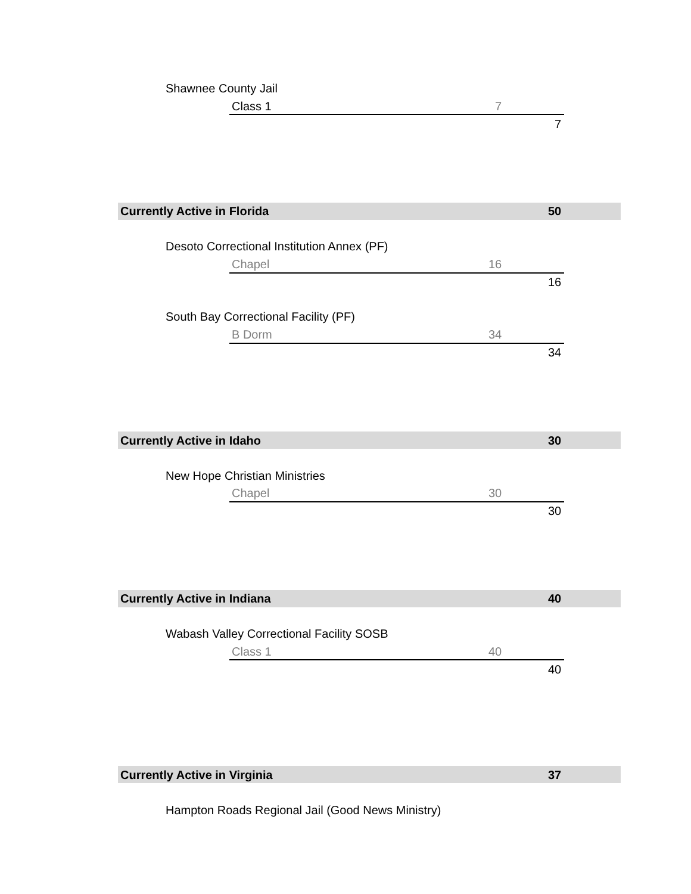Shawnee County Jail
Class 1 7
7
Currently Active in Florida 50
Desoto Correctional Institution Annex (PF)
Chapel 16
16
South Bay Correctional Facility (PF)
B Dorm 34
34
Currently Active in Idaho 30
New Hope Christian Ministries
Chapel 30
30
Currently Active in Indiana 40
Wabash Valley Correctional Facility SOSB
Class 1 40
40
Currently Active in Virginia 37
Hampton Roads Regional Jail (Good News Ministry)